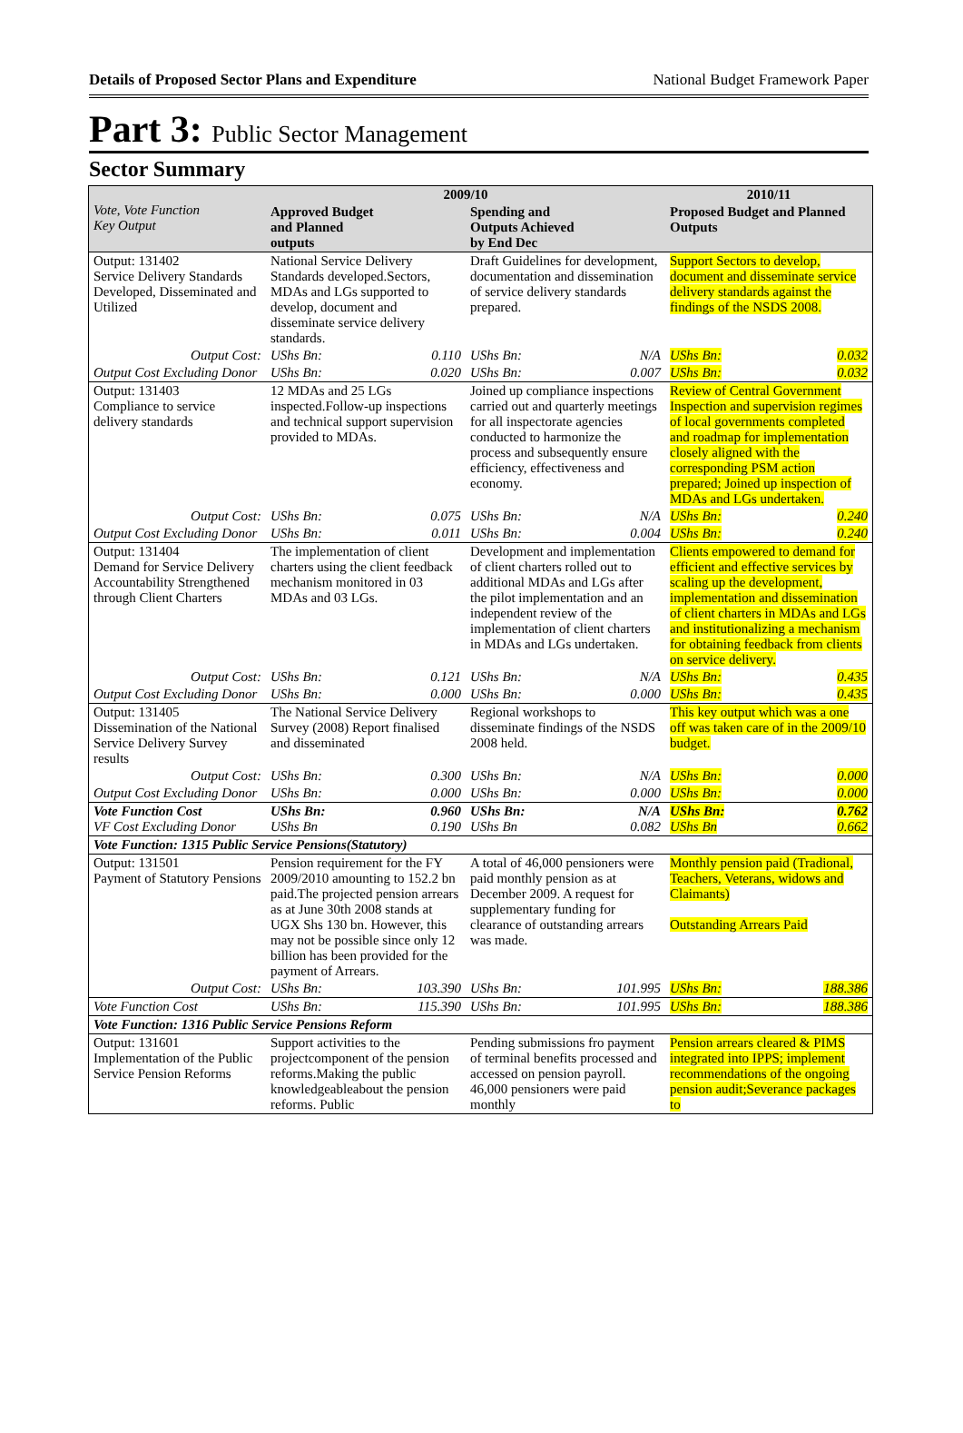Details of Proposed Sector Plans and Expenditure National Budget Framework Paper
Part 3: Public Sector Management
Sector Summary
| Vote, Vote Function Key Output | 2009/10 | | | | 2010/11 | |
| --- | --- | --- | --- | --- | --- | --- |
| | Approved Budget and Planned outputs | | Spending and Outputs Achieved by End Dec | | Proposed Budget and Planned Outputs | |
| Output: 131402 Service Delivery Standards Developed, Disseminated and Utilized | National Service Delivery Standards developed.Sectors, MDAs and LGs supported to develop, document and disseminate service delivery standards. | | Draft Guidelines for development, documentation and dissemination of service delivery standards prepared. | | Support Sectors to develop, document and disseminate service delivery standards against the findings of the NSDS 2008. | |
| Output Cost: | UShs Bn: | 0.110 | UShs Bn: | N/A | UShs Bn: | 0.032 |
| Output Cost Excluding Donor | UShs Bn: | 0.020 | UShs Bn: | 0.007 | UShs Bn: | 0.032 |
| Output: 131403 Compliance to service delivery standards | 12 MDAs and 25 LGs inspected.Follow-up inspections and technical support supervision provided to MDAs. | | Joined up compliance inspections carried out and quarterly meetings for all inspectorate agencies conducted to harmonize the process and subsequently ensure efficiency, effectiveness and economy. | | Review of Central Government Inspection and supervision regimes of local governments completed and roadmap for implementation closely aligned with the corresponding PSM action prepared; Joined up inspection of MDAs and LGs undertaken. | |
| Output Cost: | UShs Bn: | 0.075 | UShs Bn: | N/A | UShs Bn: | 0.240 |
| Output Cost Excluding Donor | UShs Bn: | 0.011 | UShs Bn: | 0.004 | UShs Bn: | 0.240 |
| Output: 131404 Demand for Service Delivery Accountability Strengthened through Client Charters | The implementation of client charters using the client feedback mechanism monitored in 03 MDAs and 03 LGs. | | Development and implementation of client charters rolled out to additional MDAs and LGs after the pilot implementation and an independent review of the implementation of client charters in MDAs and LGs undertaken. | | Clients empowered to demand for efficient and effective services by scaling up the development, implementation and dissemination of client charters in MDAs and LGs and institutionalizing a mechanism for obtaining feedback from clients on service delivery. | |
| Output Cost: | UShs Bn: | 0.121 | UShs Bn: | N/A | UShs Bn: | 0.435 |
| Output Cost Excluding Donor | UShs Bn: | 0.000 | UShs Bn: | 0.000 | UShs Bn: | 0.435 |
| Output: 131405 Dissemination of the National Service Delivery Survey results | The National Service Delivery Survey (2008) Report finalised and disseminated | | Regional workshops to disseminate findings of the NSDS 2008 held. | | This key output which was a one off was taken care of in the 2009/10 budget. | |
| Output Cost: | UShs Bn: | 0.300 | UShs Bn: | N/A | UShs Bn: | 0.000 |
| Output Cost Excluding Donor | UShs Bn: | 0.000 | UShs Bn: | 0.000 | UShs Bn: | 0.000 |
| Vote Function Cost VF Cost Excluding Donor | UShs Bn: UShs Bn | 0.960 0.190 | UShs Bn: UShs Bn | N/A 0.082 | UShs Bn: UShs Bn | 0.762 0.662 |
| Vote Function: 1315 Public Service Pensions(Statutory) | | | | | | |
| Output: 131501 Payment of Statutory Pensions | Pension requirement for the FY 2009/2010 amounting to 152.2 bn paid.The projected pension arrears as at June 30th 2008 stands at UGX Shs 130 bn. However, this may not be possible since only 12 billion has been provided for the payment of Arrears. | | A total of 46,000 pensioners were paid monthly pension as at December 2009. A request for supplementary funding for clearance of outstanding arrears was made. | | Monthly pension paid (Tradional, Teachers, Veterans, widows and Claimants) Outstanding Arrears Paid | |
| Output Cost: | UShs Bn: | 103.390 | UShs Bn: | 101.995 | UShs Bn: | 188.386 |
| Vote Function Cost | UShs Bn: | 115.390 | UShs Bn: | 101.995 | UShs Bn: | 188.386 |
| Vote Function: 1316 Public Service Pensions Reform | | | | | | |
| Output: 131601 Implementation of the Public Service Pension Reforms | Support activities to the projectcomponent of the pension reforms.Making the public knowledgeableabout the pension reforms. Public | | Pending submissions fro payment of terminal benefits processed and accessed on pension payroll. 46,000 pensioners were paid monthly | | Pension arrears cleared & PIMS integrated into IPPS; implement recommendations of the ongoing pension audit;Severance packages to | |